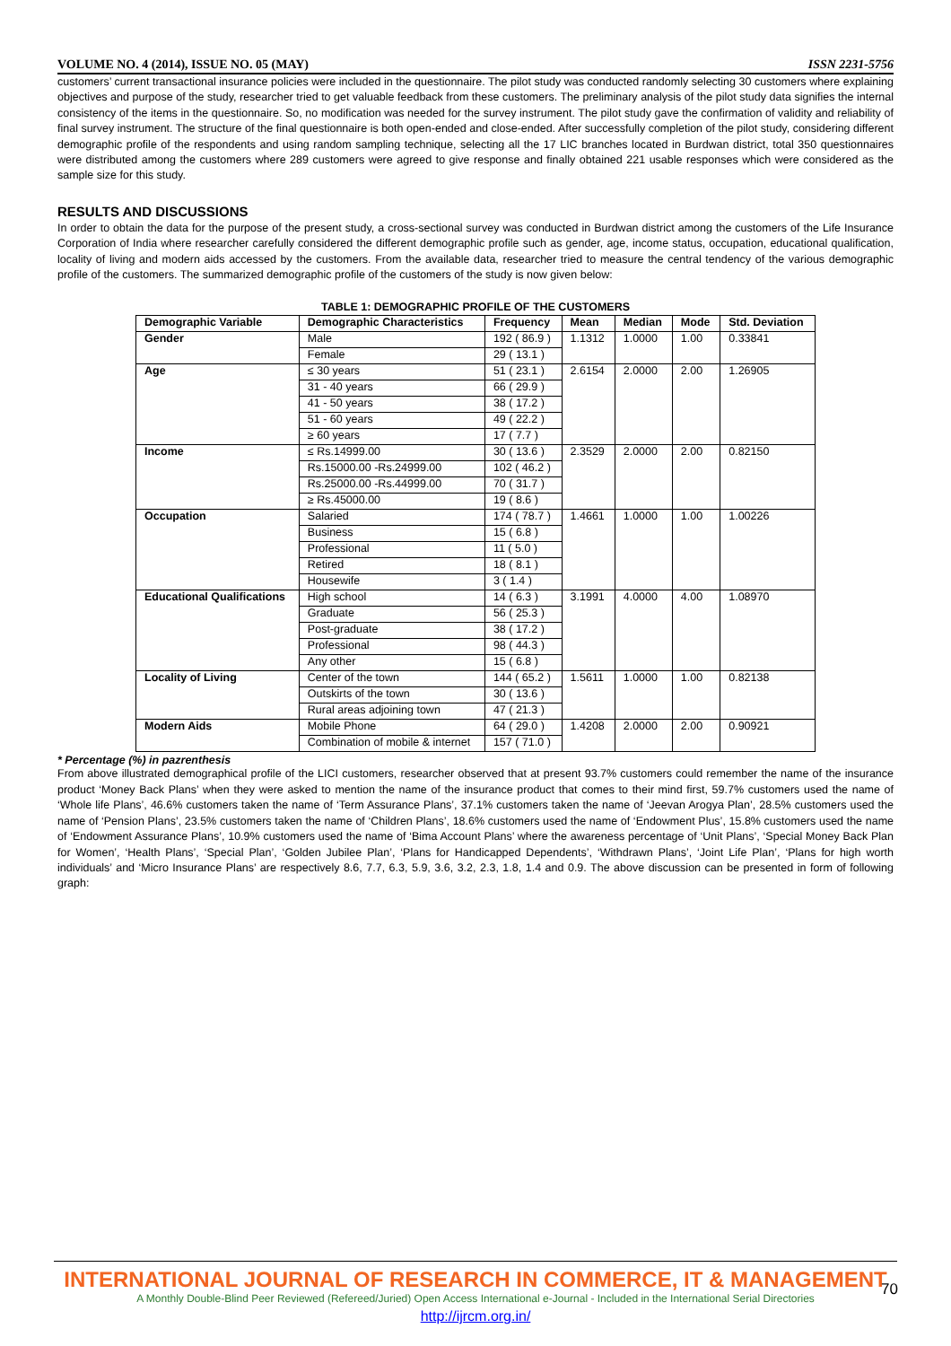VOLUME NO. 4 (2014), ISSUE NO. 05 (MAY) ISSN 2231-5756
customers’ current transactional insurance policies were included in the questionnaire. The pilot study was conducted randomly selecting 30 customers where explaining objectives and purpose of the study, researcher tried to get valuable feedback from these customers. The preliminary analysis of the pilot study data signifies the internal consistency of the items in the questionnaire. So, no modification was needed for the survey instrument. The pilot study gave the confirmation of validity and reliability of final survey instrument. The structure of the final questionnaire is both open-ended and close-ended. After successfully completion of the pilot study, considering different demographic profile of the respondents and using random sampling technique, selecting all the 17 LIC branches located in Burdwan district, total 350 questionnaires were distributed among the customers where 289 customers were agreed to give response and finally obtained 221 usable responses which were considered as the sample size for this study.
RESULTS AND DISCUSSIONS
In order to obtain the data for the purpose of the present study, a cross-sectional survey was conducted in Burdwan district among the customers of the Life Insurance Corporation of India where researcher carefully considered the different demographic profile such as gender, age, income status, occupation, educational qualification, locality of living and modern aids accessed by the customers. From the available data, researcher tried to measure the central tendency of the various demographic profile of the customers. The summarized demographic profile of the customers of the study is now given below:
TABLE 1: DEMOGRAPHIC PROFILE OF THE CUSTOMERS
| Demographic Variable | Demographic Characteristics | Frequency | Mean | Median | Mode | Std. Deviation |
| --- | --- | --- | --- | --- | --- | --- |
| Gender | Male | 192 ( 86.9 ) | 1.1312 | 1.0000 | 1.00 | 0.33841 |
| | Female | 29 ( 13.1 ) | | | | |
| Age | ≤ 30 years | 51 ( 23.1 ) | 2.6154 | 2.0000 | 2.00 | 1.26905 |
| | 31 - 40 years | 66 ( 29.9 ) | | | | |
| | 41 - 50 years | 38 ( 17.2 ) | | | | |
| | 51 - 60 years | 49 ( 22.2 ) | | | | |
| | ≥ 60 years | 17 ( 7.7 ) | | | | |
| Income | ≤ Rs.14999.00 | 30 ( 13.6 ) | 2.3529 | 2.0000 | 2.00 | 0.82150 |
| | Rs.15000.00 -Rs.24999.00 | 102 ( 46.2 ) | | | | |
| | Rs.25000.00 -Rs.44999.00 | 70 ( 31.7 ) | | | | |
| | ≥ Rs.45000.00 | 19 ( 8.6 ) | | | | |
| Occupation | Salaried | 174 ( 78.7 ) | 1.4661 | 1.0000 | 1.00 | 1.00226 |
| | Business | 15 ( 6.8 ) | | | | |
| | Professional | 11 ( 5.0 ) | | | | |
| | Retired | 18 ( 8.1 ) | | | | |
| | Housewife | 3 ( 1.4 ) | | | | |
| Educational Qualifications | High school | 14 ( 6.3 ) | 3.1991 | 4.0000 | 4.00 | 1.08970 |
| | Graduate | 56 ( 25.3 ) | | | | |
| | Post-graduate | 38 ( 17.2 ) | | | | |
| | Professional | 98 ( 44.3 ) | | | | |
| | Any other | 15 ( 6.8 ) | | | | |
| Locality of Living | Center of the town | 144 ( 65.2 ) | 1.5611 | 1.0000 | 1.00 | 0.82138 |
| | Outskirts of the town | 30 ( 13.6 ) | | | | |
| | Rural areas adjoining town | 47 ( 21.3 ) | | | | |
| Modern Aids | Mobile Phone | 64 ( 29.0 ) | 1.4208 | 2.0000 | 2.00 | 0.90921 |
| | Combination of mobile & internet | 157 ( 71.0 ) | | | | |
* Percentage (%) in pazrenthesis
From above illustrated demographical profile of the LICI customers, researcher observed that at present 93.7% customers could remember the name of the insurance product ‘Money Back Plans’ when they were asked to mention the name of the insurance product that comes to their mind first, 59.7% customers used the name of ‘Whole life Plans’, 46.6% customers taken the name of ‘Term Assurance Plans’, 37.1% customers taken the name of ‘Jeevan Arogya Plan’, 28.5% customers used the name of ‘Pension Plans’, 23.5% customers taken the name of ‘Children Plans’, 18.6% customers used the name of ‘Endowment Plus’, 15.8% customers used the name of ‘Endowment Assurance Plans’, 10.9% customers used the name of ‘Bima Account Plans’ where the awareness percentage of ‘Unit Plans’, ‘Special Money Back Plan for Women’, ‘Health Plans’, ‘Special Plan’, ‘Golden Jubilee Plan’, ‘Plans for Handicapped Dependents’, ‘Withdrawn Plans’, ‘Joint Life Plan’, ‘Plans for high worth individuals’ and ‘Micro Insurance Plans’ are respectively 8.6, 7.7, 6.3, 5.9, 3.6, 3.2, 2.3, 1.8, 1.4 and 0.9. The above discussion can be presented in form of following graph:
INTERNATIONAL JOURNAL OF RESEARCH IN COMMERCE, IT & MANAGEMENT
A Monthly Double-Blind Peer Reviewed (Refereed/Juried) Open Access International e-Journal - Included in the International Serial Directories
http://ijrcm.org.in/
70